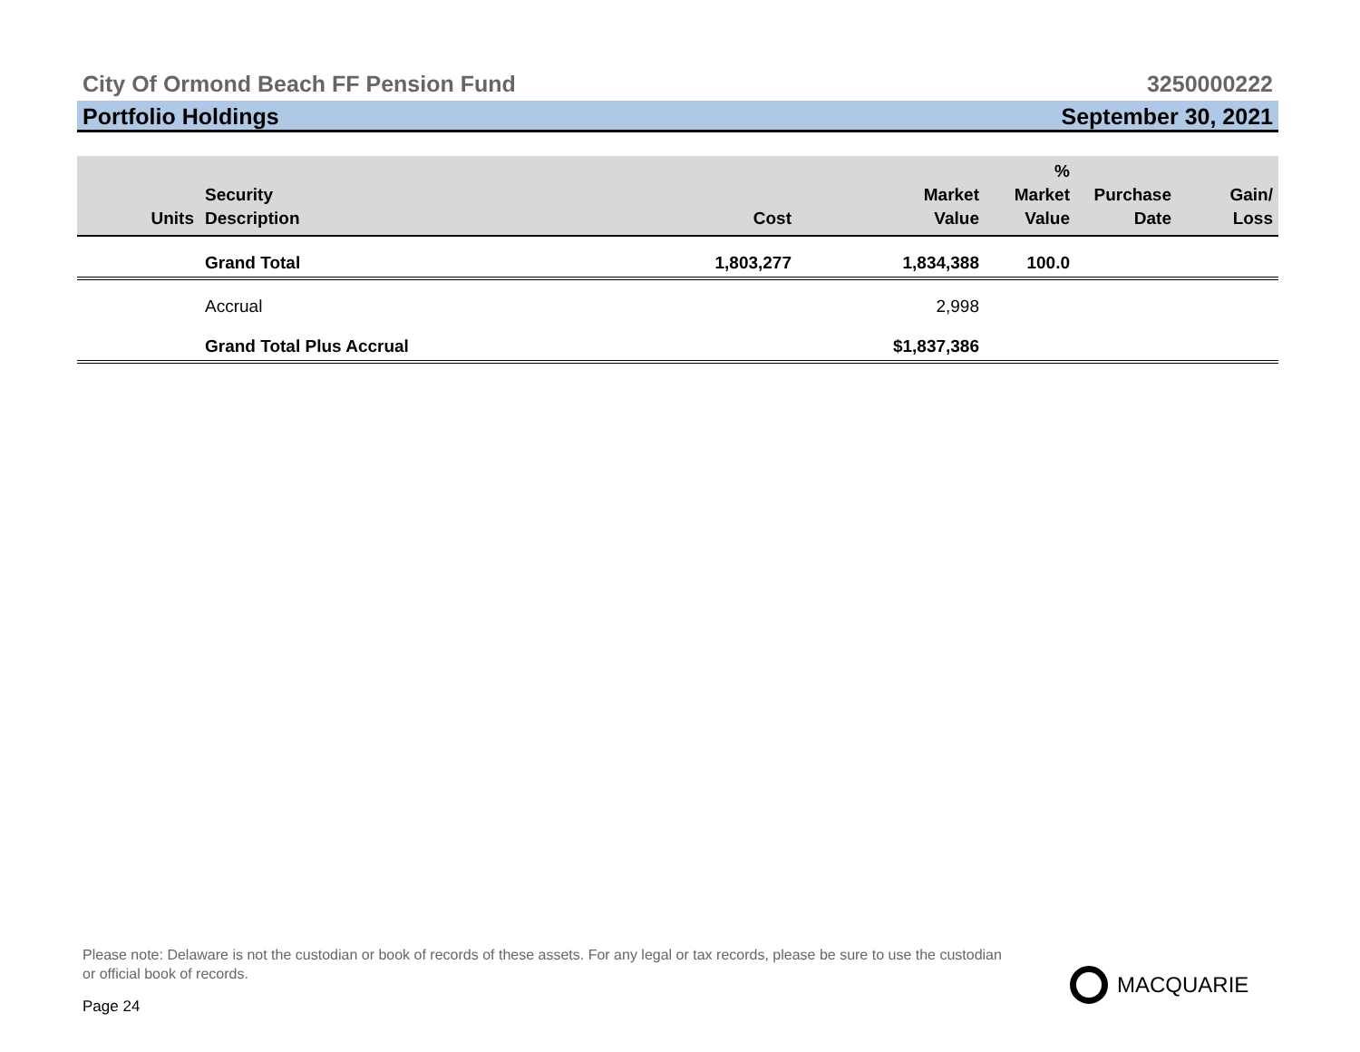City Of Ormond Beach FF Pension Fund 3250000222
Portfolio Holdings September 30, 2021
| Units | Security Description | Cost | Market Value | % Market Value | Purchase Date | Gain/ Loss |
| --- | --- | --- | --- | --- | --- | --- |
| | Grand Total | 1,803,277 | 1,834,388 | 100.0 | | |
| | Accrual | | 2,998 | | | |
| | Grand Total Plus Accrual | | $1,837,386 | | | |
Please note: Delaware is not the custodian or book of records of these assets. For any legal or tax records, please be sure to use the custodian or official book of records.
Page 24
MACQUARIE